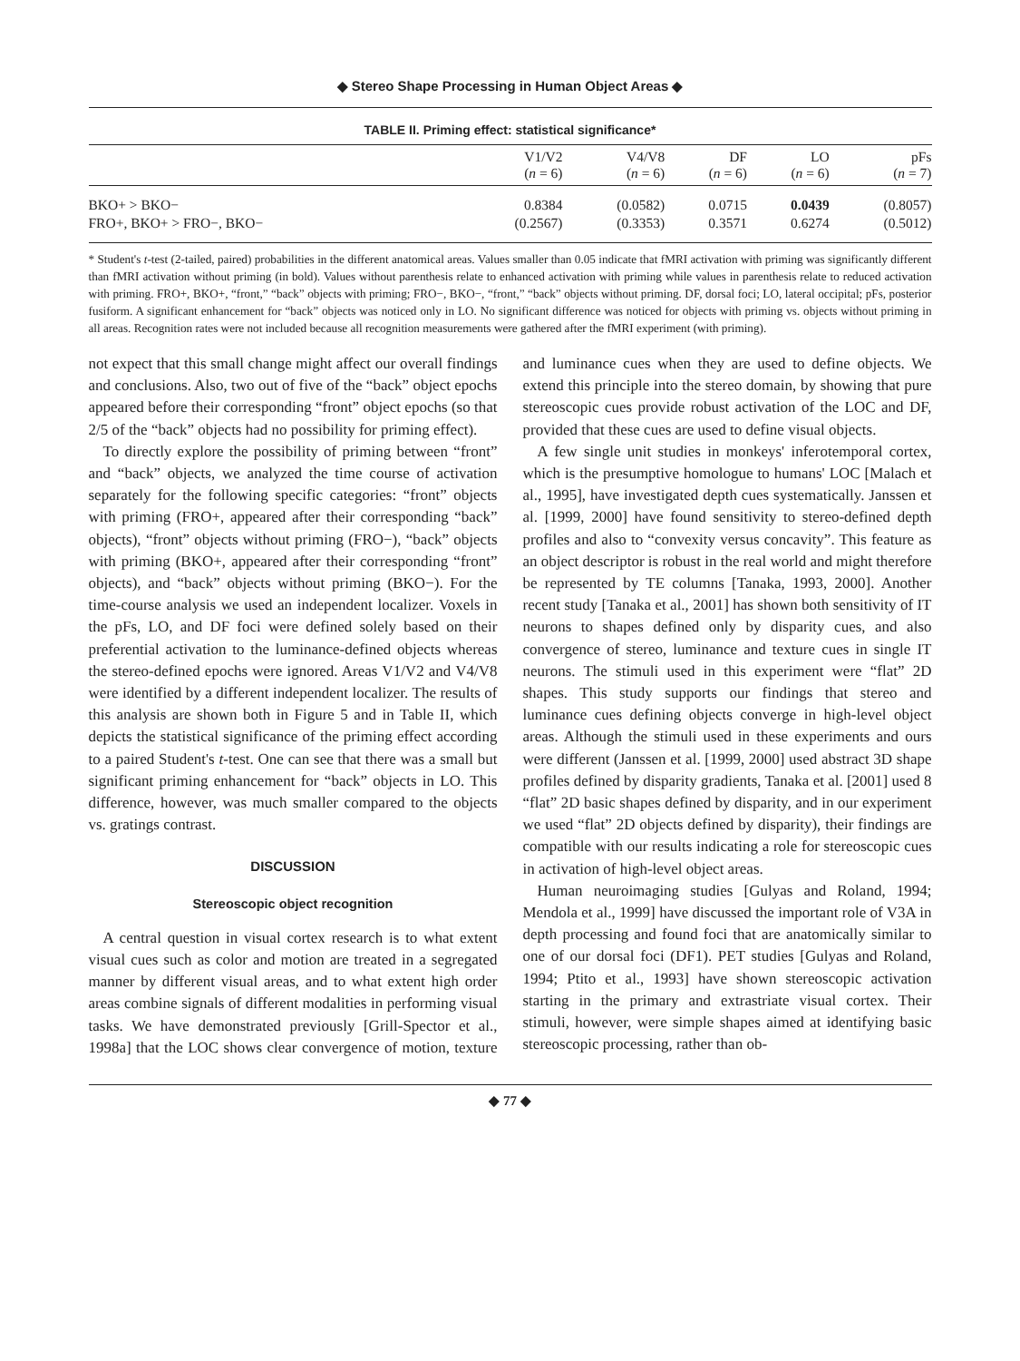◆ Stereo Shape Processing in Human Object Areas ◆
TABLE II. Priming effect: statistical significance*
| | V1/V2 ( n = 6) | V4/V8 ( n = 6) | DF ( n = 6) | LO ( n = 6) | pFs ( n = 7) |
| --- | --- | --- | --- | --- | --- |
| BKO+ > BKO− | 0.8384 | (0.0582) | 0.0715 | 0.0439 | (0.8057) |
| FRO+, BKO+ > FRO−, BKO− | (0.2567) | (0.3353) | 0.3571 | 0.6274 | (0.5012) |
* Student's t-test (2-tailed, paired) probabilities in the different anatomical areas. Values smaller than 0.05 indicate that fMRI activation with priming was significantly different than fMRI activation without priming (in bold). Values without parenthesis relate to enhanced activation with priming while values in parenthesis relate to reduced activation with priming. FRO+, BKO+, “front,” “back” objects with priming; FRO−, BKO−, “front,” “back” objects without priming. DF, dorsal foci; LO, lateral occipital; pFs, posterior fusiform. A significant enhancement for “back” objects was noticed only in LO. No significant difference was noticed for objects with priming vs. objects without priming in all areas. Recognition rates were not included because all recognition measurements were gathered after the fMRI experiment (with priming).
not expect that this small change might affect our overall findings and conclusions. Also, two out of five of the “back” object epochs appeared before their corresponding “front” object epochs (so that 2/5 of the “back” objects had no possibility for priming effect).
To directly explore the possibility of priming between “front” and “back” objects, we analyzed the time course of activation separately for the following specific categories: “front” objects with priming (FRO+, appeared after their corresponding “back” objects), “front” objects without priming (FRO−), “back” objects with priming (BKO+, appeared after their corresponding “front” objects), and “back” objects without priming (BKO−). For the time-course analysis we used an independent localizer. Voxels in the pFs, LO, and DF foci were defined solely based on their preferential activation to the luminance-defined objects whereas the stereo-defined epochs were ignored. Areas V1/V2 and V4/V8 were identified by a different independent localizer. The results of this analysis are shown both in Figure 5 and in Table II, which depicts the statistical significance of the priming effect according to a paired Student's t-test. One can see that there was a small but significant priming enhancement for “back” objects in LO. This difference, however, was much smaller compared to the objects vs. gratings contrast.
DISCUSSION
Stereoscopic object recognition
A central question in visual cortex research is to what extent visual cues such as color and motion are treated in a segregated manner by different visual areas, and to what extent high order areas combine signals of different modalities in performing visual tasks. We have demonstrated previously [Grill-Spector et al., 1998a] that the LOC shows clear convergence of motion, texture and luminance cues when they are used to define objects. We extend this principle into the stereo domain, by showing that pure stereoscopic cues provide robust activation of the LOC and DF, provided that these cues are used to define visual objects.
A few single unit studies in monkeys' inferotemporal cortex, which is the presumptive homologue to humans' LOC [Malach et al., 1995], have investigated depth cues systematically. Janssen et al. [1999, 2000] have found sensitivity to stereo-defined depth profiles and also to “convexity versus concavity”. This feature as an object descriptor is robust in the real world and might therefore be represented by TE columns [Tanaka, 1993, 2000]. Another recent study [Tanaka et al., 2001] has shown both sensitivity of IT neurons to shapes defined only by disparity cues, and also convergence of stereo, luminance and texture cues in single IT neurons. The stimuli used in this experiment were “flat” 2D shapes. This study supports our findings that stereo and luminance cues defining objects converge in high-level object areas. Although the stimuli used in these experiments and ours were different (Janssen et al. [1999, 2000] used abstract 3D shape profiles defined by disparity gradients, Tanaka et al. [2001] used 8 “flat” 2D basic shapes defined by disparity, and in our experiment we used “flat” 2D objects defined by disparity), their findings are compatible with our results indicating a role for stereoscopic cues in activation of high-level object areas.
Human neuroimaging studies [Gulyas and Roland, 1994; Mendola et al., 1999] have discussed the important role of V3A in depth processing and found foci that are anatomically similar to one of our dorsal foci (DF1). PET studies [Gulyas and Roland, 1994; Ptito et al., 1993] have shown stereoscopic activation starting in the primary and extrastriate visual cortex. Their stimuli, however, were simple shapes aimed at identifying basic stereoscopic processing, rather than ob-
◆ 77 ◆